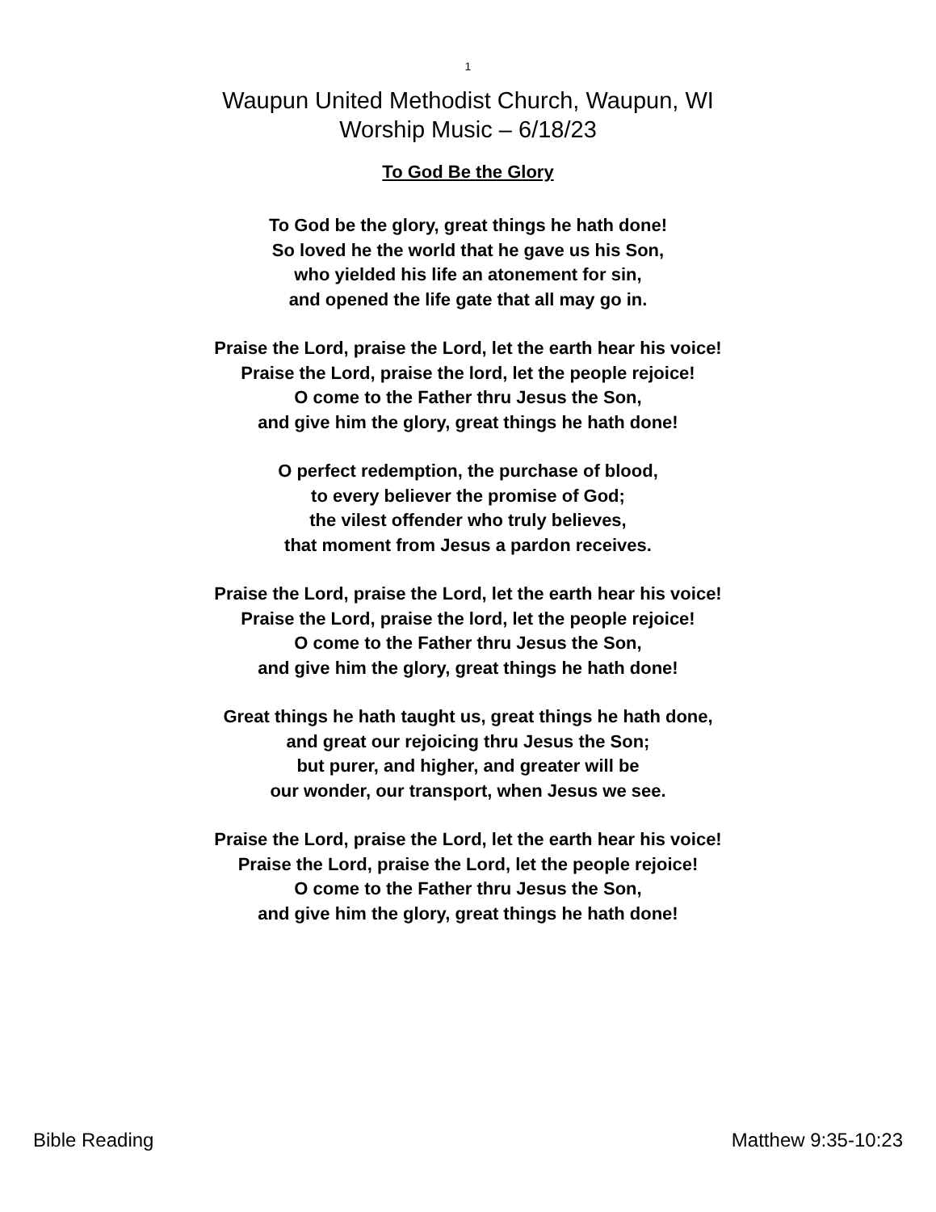1
Waupun United Methodist Church, Waupun, WI
Worship Music – 6/18/23
To God Be the Glory
To God be the glory, great things he hath done!
So loved he the world that he gave us his Son,
who yielded his life an atonement for sin,
and opened the life gate that all may go in.
Praise the Lord, praise the Lord, let the earth hear his voice!
Praise the Lord, praise the lord, let the people rejoice!
O come to the Father thru Jesus the Son,
and give him the glory, great things he hath done!
O perfect redemption, the purchase of blood,
to every believer the promise of God;
the vilest offender who truly believes,
that moment from Jesus a pardon receives.
Praise the Lord, praise the Lord, let the earth hear his voice!
Praise the Lord, praise the lord, let the people rejoice!
O come to the Father thru Jesus the Son,
and give him the glory, great things he hath done!
Great things he hath taught us, great things he hath done,
and great our rejoicing thru Jesus the Son;
but purer, and higher, and greater will be
our wonder, our transport, when Jesus we see.
Praise the Lord, praise the Lord, let the earth hear his voice!
Praise the Lord, praise the Lord, let the people rejoice!
O come to the Father thru Jesus the Son,
and give him the glory, great things he hath done!
Bible Reading Matthew 9:35-10:23